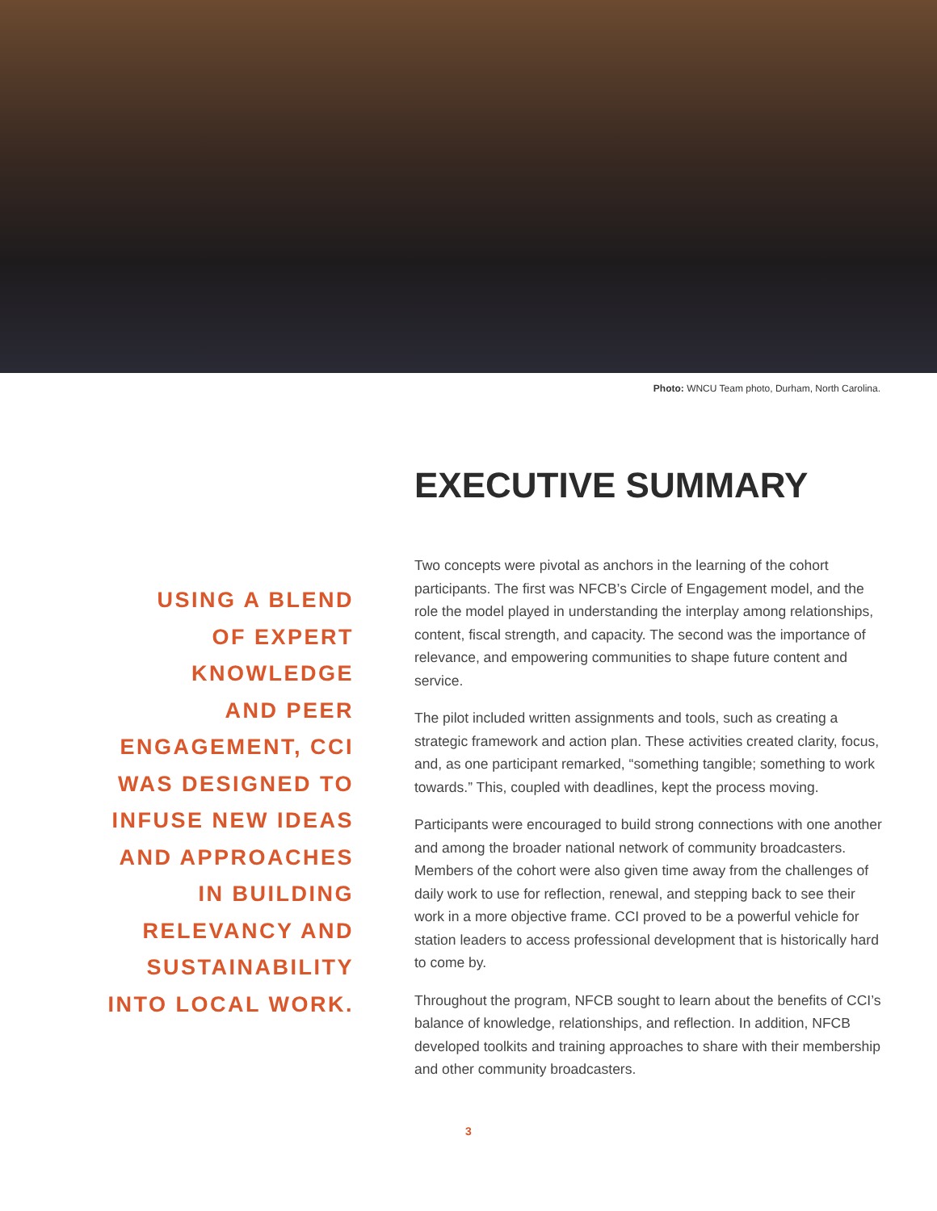Photo: WNCU Team photo, Durham, North Carolina.
USING A BLEND
OF EXPERT
KNOWLEDGE
AND PEER
ENGAGEMENT, CCI
WAS DESIGNED TO
INFUSE NEW IDEAS
AND APPROACHES
IN BUILDING
RELEVANCY AND
SUSTAINABILITY
INTO LOCAL WORK.
EXECUTIVE SUMMARY
Two concepts were pivotal as anchors in the learning of the cohort participants. The first was NFCB’s Circle of Engagement model, and the role the model played in understanding the interplay among relationships, content, fiscal strength, and capacity. The second was the importance of relevance, and empowering communities to shape future content and service.
The pilot included written assignments and tools, such as creating a strategic framework and action plan. These activities created clarity, focus, and, as one participant remarked, “something tangible; something to work towards.” This, coupled with deadlines, kept the process moving.
Participants were encouraged to build strong connections with one another and among the broader national network of community broadcasters. Members of the cohort were also given time away from the challenges of daily work to use for reflection, renewal, and stepping back to see their work in a more objective frame. CCI proved to be a powerful vehicle for station leaders to access professional development that is historically hard to come by.
Throughout the program, NFCB sought to learn about the benefits of CCI’s balance of knowledge, relationships, and reflection. In addition, NFCB developed toolkits and training approaches to share with their membership and other community broadcasters.
3